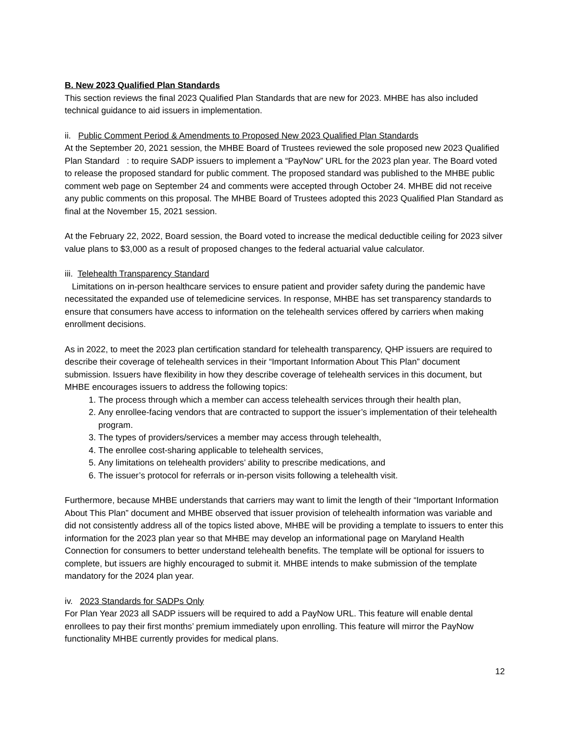B. New 2023 Qualified Plan Standards
This section reviews the final 2023 Qualified Plan Standards that are new for 2023. MHBE has also included technical guidance to aid issuers in implementation.
ii. Public Comment Period & Amendments to Proposed New 2023 Qualified Plan Standards
At the September 20, 2021 session, the MHBE Board of Trustees reviewed the sole proposed new 2023 Qualified Plan Standard : to require SADP issuers to implement a “PayNow” URL for the 2023 plan year. The Board voted to release the proposed standard for public comment. The proposed standard was published to the MHBE public comment web page on September 24 and comments were accepted through October 24. MHBE did not receive any public comments on this proposal. The MHBE Board of Trustees adopted this 2023 Qualified Plan Standard as final at the November 15, 2021 session.
At the February 22, 2022, Board session, the Board voted to increase the medical deductible ceiling for 2023 silver value plans to $3,000 as a result of proposed changes to the federal actuarial value calculator.
iii. Telehealth Transparency Standard
Limitations on in-person healthcare services to ensure patient and provider safety during the pandemic have necessitated the expanded use of telemedicine services. In response, MHBE has set transparency standards to ensure that consumers have access to information on the telehealth services offered by carriers when making enrollment decisions.
As in 2022, to meet the 2023 plan certification standard for telehealth transparency, QHP issuers are required to describe their coverage of telehealth services in their “Important Information About This Plan” document submission. Issuers have flexibility in how they describe coverage of telehealth services in this document, but MHBE encourages issuers to address the following topics:
1. The process through which a member can access telehealth services through their health plan,
2. Any enrollee-facing vendors that are contracted to support the issuer’s implementation of their telehealth program.
3. The types of providers/services a member may access through telehealth,
4. The enrollee cost-sharing applicable to telehealth services,
5. Any limitations on telehealth providers’ ability to prescribe medications, and
6. The issuer’s protocol for referrals or in-person visits following a telehealth visit.
Furthermore, because MHBE understands that carriers may want to limit the length of their “Important Information About This Plan” document and MHBE observed that issuer provision of telehealth information was variable and did not consistently address all of the topics listed above, MHBE will be providing a template to issuers to enter this information for the 2023 plan year so that MHBE may develop an informational page on Maryland Health Connection for consumers to better understand telehealth benefits. The template will be optional for issuers to complete, but issuers are highly encouraged to submit it. MHBE intends to make submission of the template mandatory for the 2024 plan year.
iv. 2023 Standards for SADPs Only
For Plan Year 2023 all SADP issuers will be required to add a PayNow URL. This feature will enable dental enrollees to pay their first months’ premium immediately upon enrolling. This feature will mirror the PayNow functionality MHBE currently provides for medical plans.
12